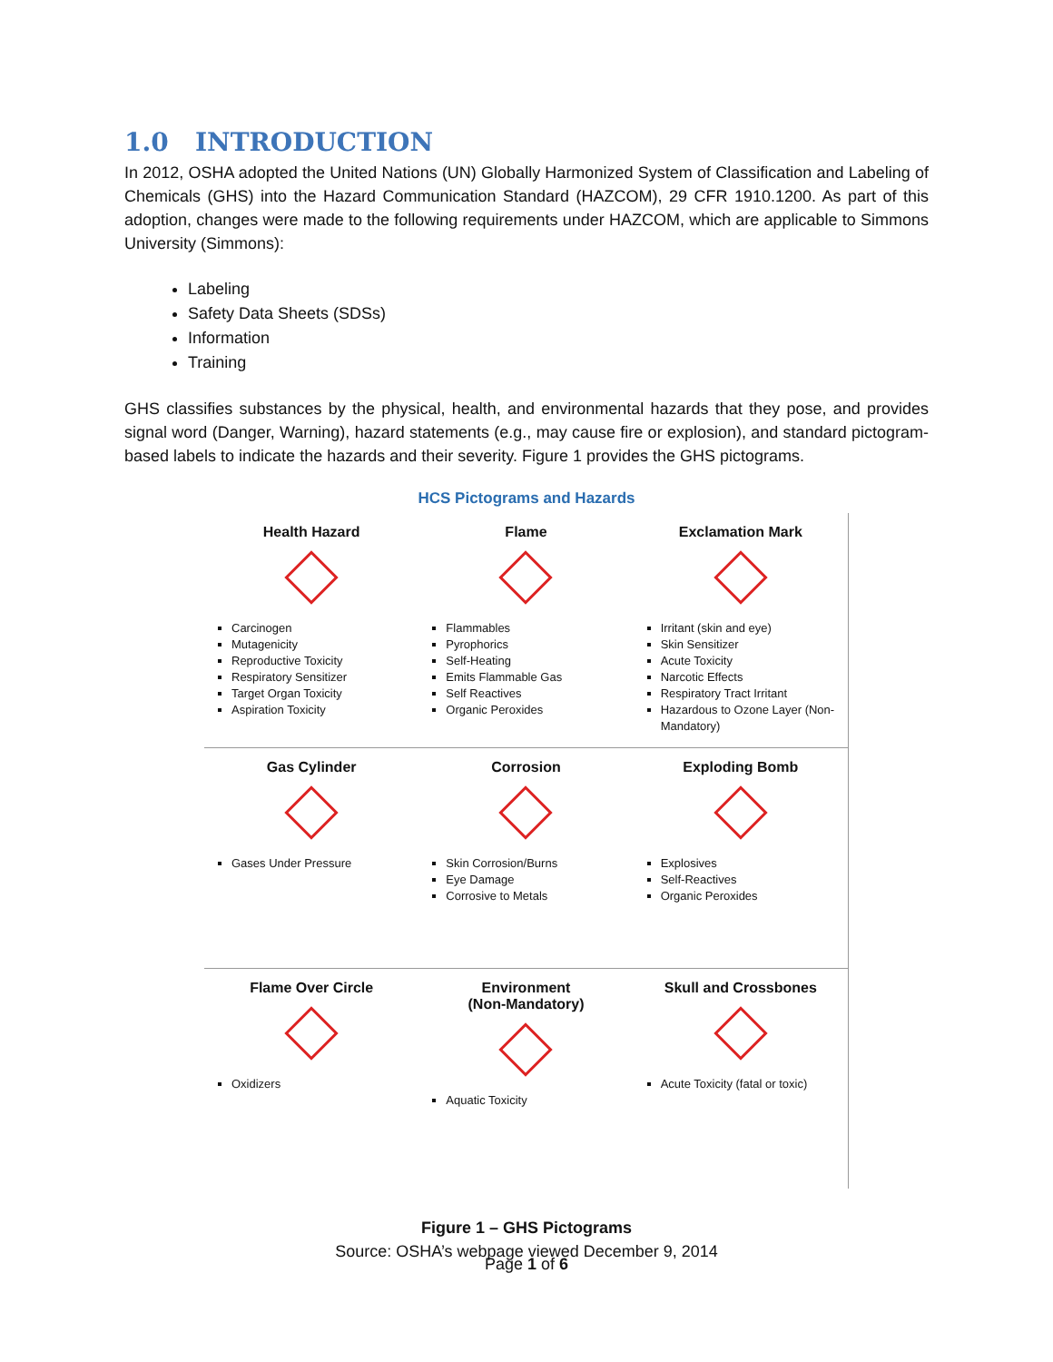1.0 INTRODUCTION
In 2012, OSHA adopted the United Nations (UN) Globally Harmonized System of Classification and Labeling of Chemicals (GHS) into the Hazard Communication Standard (HAZCOM), 29 CFR 1910.1200. As part of this adoption, changes were made to the following requirements under HAZCOM, which are applicable to Simmons University (Simmons):
Labeling
Safety Data Sheets (SDSs)
Information
Training
GHS classifies substances by the physical, health, and environmental hazards that they pose, and provides signal word (Danger, Warning), hazard statements (e.g., may cause fire or explosion), and standard pictogram-based labels to indicate the hazards and their severity. Figure 1 provides the GHS pictograms.
HCS Pictograms and Hazards
Health Hazard
Carcinogen
Mutagenicity
Reproductive Toxicity
Respiratory Sensitizer
Target Organ Toxicity
Aspiration Toxicity
Flame
Flammables
Pyrophorics
Self-Heating
Emits Flammable Gas
Self Reactives
Organic Peroxides
Exclamation Mark
Irritant (skin and eye)
Skin Sensitizer
Acute Toxicity
Narcotic Effects
Respiratory Tract Irritant
Hazardous to Ozone Layer (Non-Mandatory)
Gas Cylinder
Gases Under Pressure
Corrosion
Skin Corrosion/Burns
Eye Damage
Corrosive to Metals
Exploding Bomb
Explosives
Self-Reactives
Organic Peroxides
Flame Over Circle
Oxidizers
Environment
(Non-Mandatory)
Aquatic Toxicity
Skull and Crossbones
Acute Toxicity (fatal or toxic)
Figure 1 – GHS Pictograms
Source: OSHA’s webpage viewed December 9, 2014
Page 1 of 6